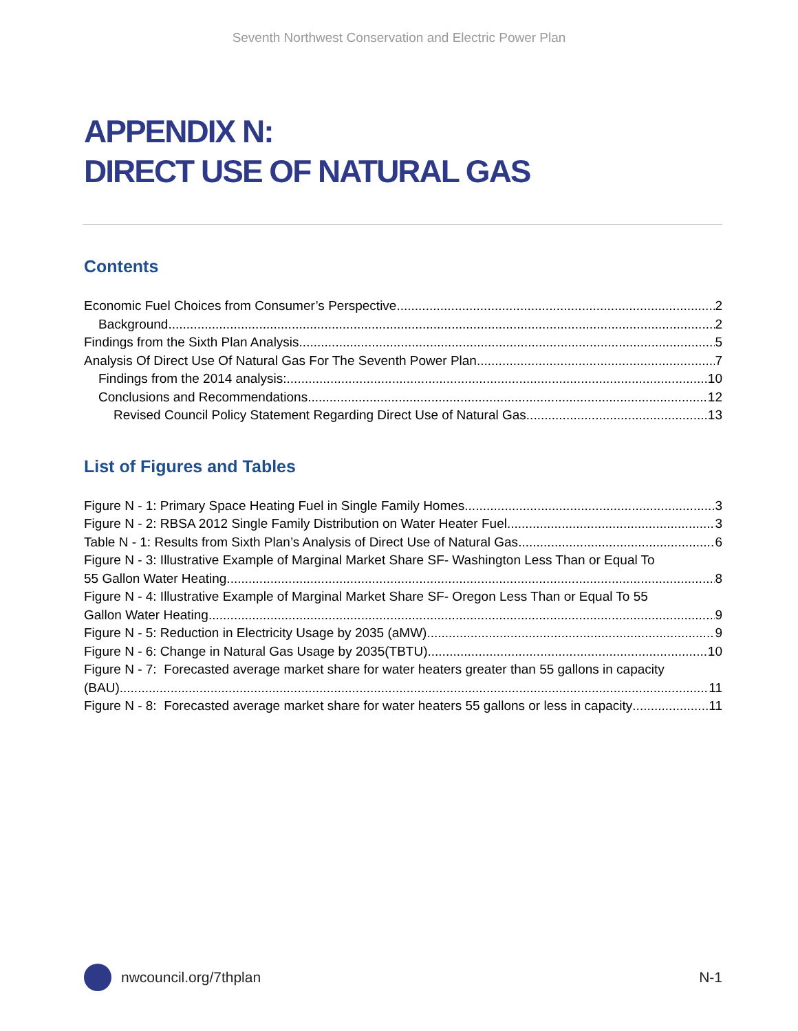Seventh Northwest Conservation and Electric Power Plan
APPENDIX N:
DIRECT USE OF NATURAL GAS
Contents
Economic Fuel Choices from Consumer’s Perspective 2
Background 2
Findings from the Sixth Plan Analysis 5
Analysis Of Direct Use Of Natural Gas For The Seventh Power Plan 7
Findings from the 2014 analysis: 10
Conclusions and Recommendations 12
Revised Council Policy Statement Regarding Direct Use of Natural Gas 13
List of Figures and Tables
Figure N - 1: Primary Space Heating Fuel in Single Family Homes 3
Figure N - 2: RBSA 2012 Single Family Distribution on Water Heater Fuel 3
Table N - 1: Results from Sixth Plan’s Analysis of Direct Use of Natural Gas 6
Figure N - 3: Illustrative Example of Marginal Market Share SF- Washington Less Than or Equal To
55 Gallon Water Heating 8
Figure N - 4: Illustrative Example of Marginal Market Share SF- Oregon Less Than or Equal To 55
Gallon Water Heating 9
Figure N - 5: Reduction in Electricity Usage by 2035 (aMW) 9
Figure N - 6: Change in Natural Gas Usage by 2035(TBTU) 10
Figure N - 7: Forecasted average market share for water heaters greater than 55 gallons in capacity
(BAU) 11
Figure N - 8: Forecasted average market share for water heaters 55 gallons or less in capacity 11
nwcouncil.org/7thplan N-1